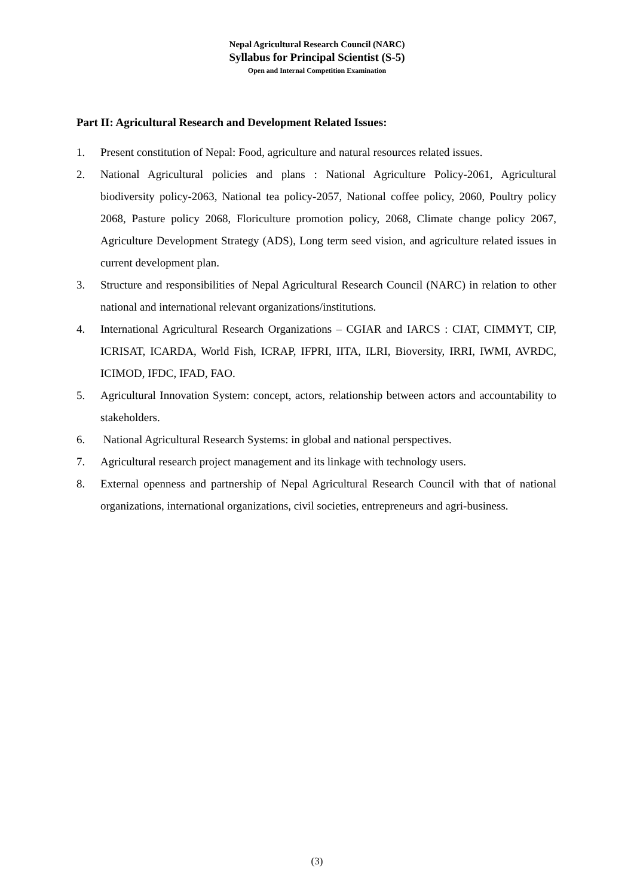Nepal Agricultural Research Council (NARC)
Syllabus for Principal Scientist (S-5)
Open and Internal Competition Examination
Part II: Agricultural Research and Development Related Issues:
1. Present constitution of Nepal: Food, agriculture and natural resources related issues.
2. National Agricultural policies and plans : National Agriculture Policy-2061, Agricultural biodiversity policy-2063, National tea policy-2057, National coffee policy, 2060, Poultry policy 2068, Pasture policy 2068, Floriculture promotion policy, 2068, Climate change policy 2067, Agriculture Development Strategy (ADS), Long term seed vision, and agriculture related issues in current development plan.
3. Structure and responsibilities of Nepal Agricultural Research Council (NARC) in relation to other national and international relevant organizations/institutions.
4. International Agricultural Research Organizations – CGIAR and IARCS : CIAT, CIMMYT, CIP, ICRISAT, ICARDA, World Fish, ICRAP, IFPRI, IITA, ILRI, Bioversity, IRRI, IWMI, AVRDC, ICIMOD, IFDC, IFAD, FAO.
5. Agricultural Innovation System: concept, actors, relationship between actors and accountability to stakeholders.
6. National Agricultural Research Systems: in global and national perspectives.
7. Agricultural research project management and its linkage with technology users.
8. External openness and partnership of Nepal Agricultural Research Council with that of national organizations, international organizations, civil societies, entrepreneurs and agri-business.
(3)